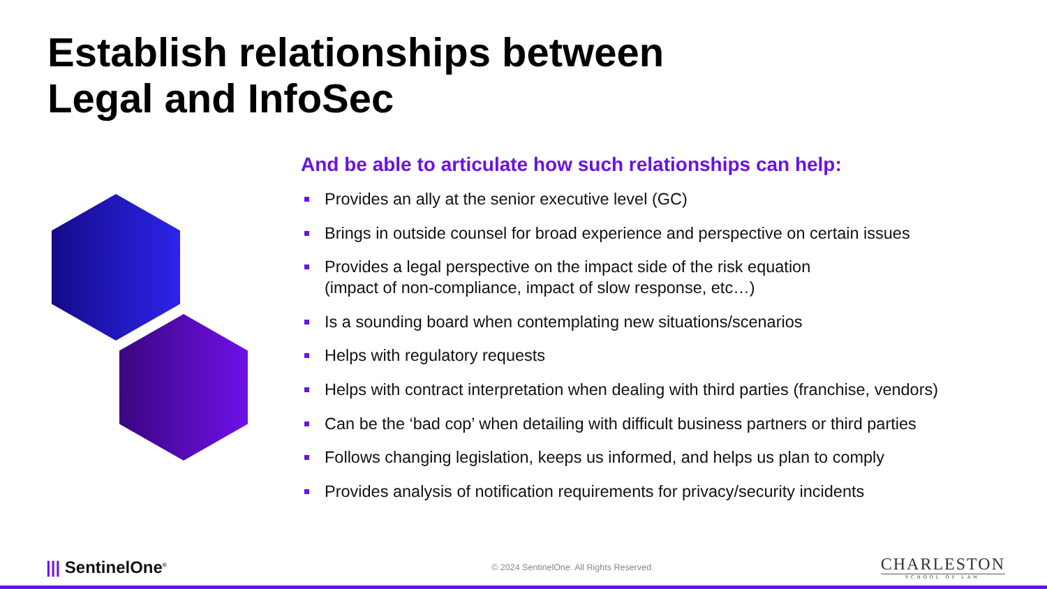Establish relationships between
Legal and InfoSec
And be able to articulate how such relationships can help:
Provides an ally at the senior executive level (GC)
Brings in outside counsel for broad experience and perspective on certain issues
Provides a legal perspective on the impact side of the risk equation
(impact of non-compliance, impact of slow response, etc…)
Is a sounding board when contemplating new situations/scenarios
Helps with regulatory requests
Helps with contract interpretation when dealing with third parties (franchise, vendors)
Can be the ‘bad cop’ when detailing with difficult business partners or third parties
Follows changing legislation, keeps us informed, and helps us plan to comply
Provides analysis of notification requirements for privacy/security incidents
||| SentinelOne<sup>®</sup>
© 2024 SentinelOne. All Rights Reserved.
CHARLESTON
SCHOOL OF LAW